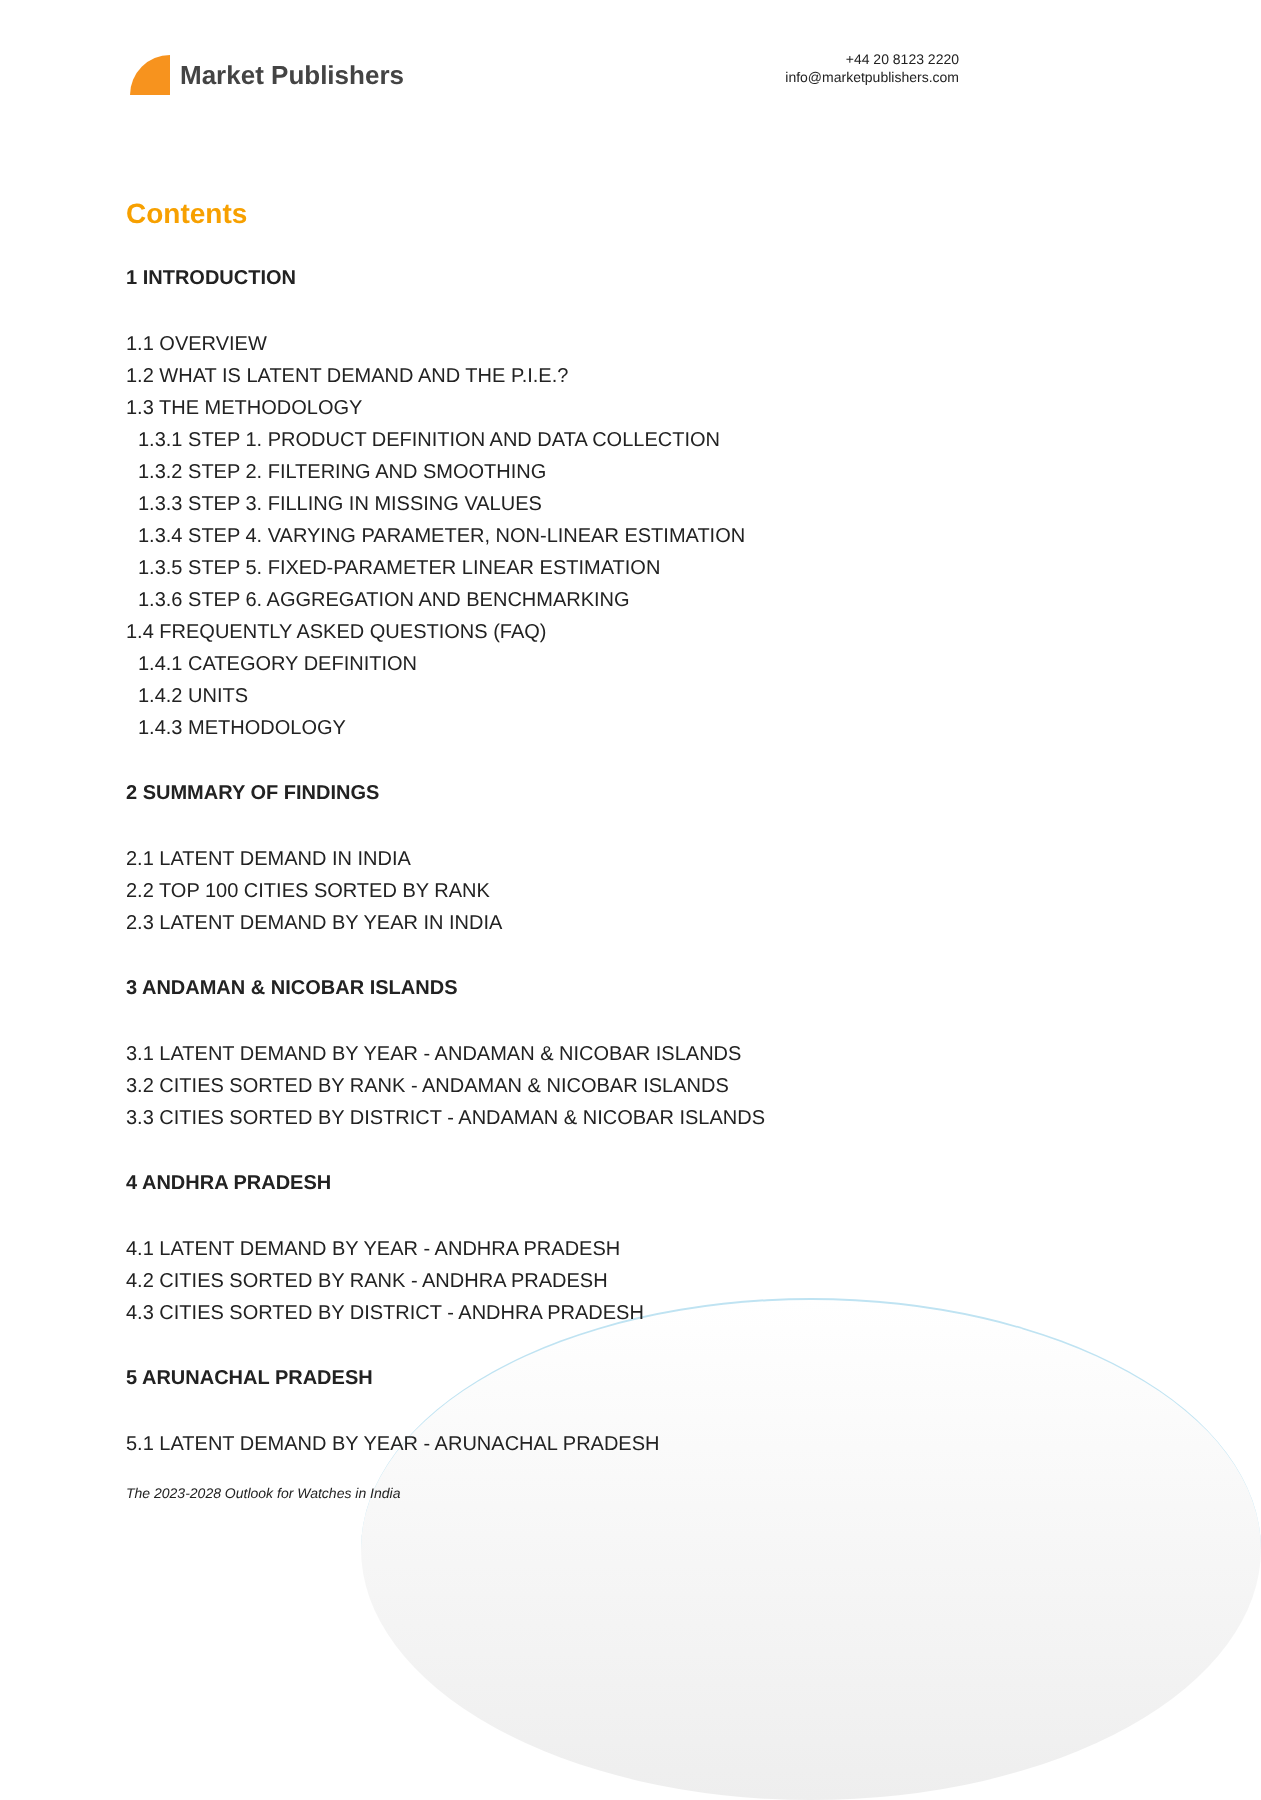Market Publishers
+44 20 8123 2220
info@marketpublishers.com
Contents
1 INTRODUCTION
1.1 OVERVIEW
1.2 WHAT IS LATENT DEMAND AND THE P.I.E.?
1.3 THE METHODOLOGY
1.3.1 STEP 1. PRODUCT DEFINITION AND DATA COLLECTION
1.3.2 STEP 2. FILTERING AND SMOOTHING
1.3.3 STEP 3. FILLING IN MISSING VALUES
1.3.4 STEP 4. VARYING PARAMETER, NON-LINEAR ESTIMATION
1.3.5 STEP 5. FIXED-PARAMETER LINEAR ESTIMATION
1.3.6 STEP 6. AGGREGATION AND BENCHMARKING
1.4 FREQUENTLY ASKED QUESTIONS (FAQ)
1.4.1 CATEGORY DEFINITION
1.4.2 UNITS
1.4.3 METHODOLOGY
2 SUMMARY OF FINDINGS
2.1 LATENT DEMAND IN INDIA
2.2 TOP 100 CITIES SORTED BY RANK
2.3 LATENT DEMAND BY YEAR IN INDIA
3 ANDAMAN & NICOBAR ISLANDS
3.1 LATENT DEMAND BY YEAR - ANDAMAN & NICOBAR ISLANDS
3.2 CITIES SORTED BY RANK - ANDAMAN & NICOBAR ISLANDS
3.3 CITIES SORTED BY DISTRICT - ANDAMAN & NICOBAR ISLANDS
4 ANDHRA PRADESH
4.1 LATENT DEMAND BY YEAR - ANDHRA PRADESH
4.2 CITIES SORTED BY RANK - ANDHRA PRADESH
4.3 CITIES SORTED BY DISTRICT - ANDHRA PRADESH
5 ARUNACHAL PRADESH
5.1 LATENT DEMAND BY YEAR - ARUNACHAL PRADESH
The 2023-2028 Outlook for Watches in India